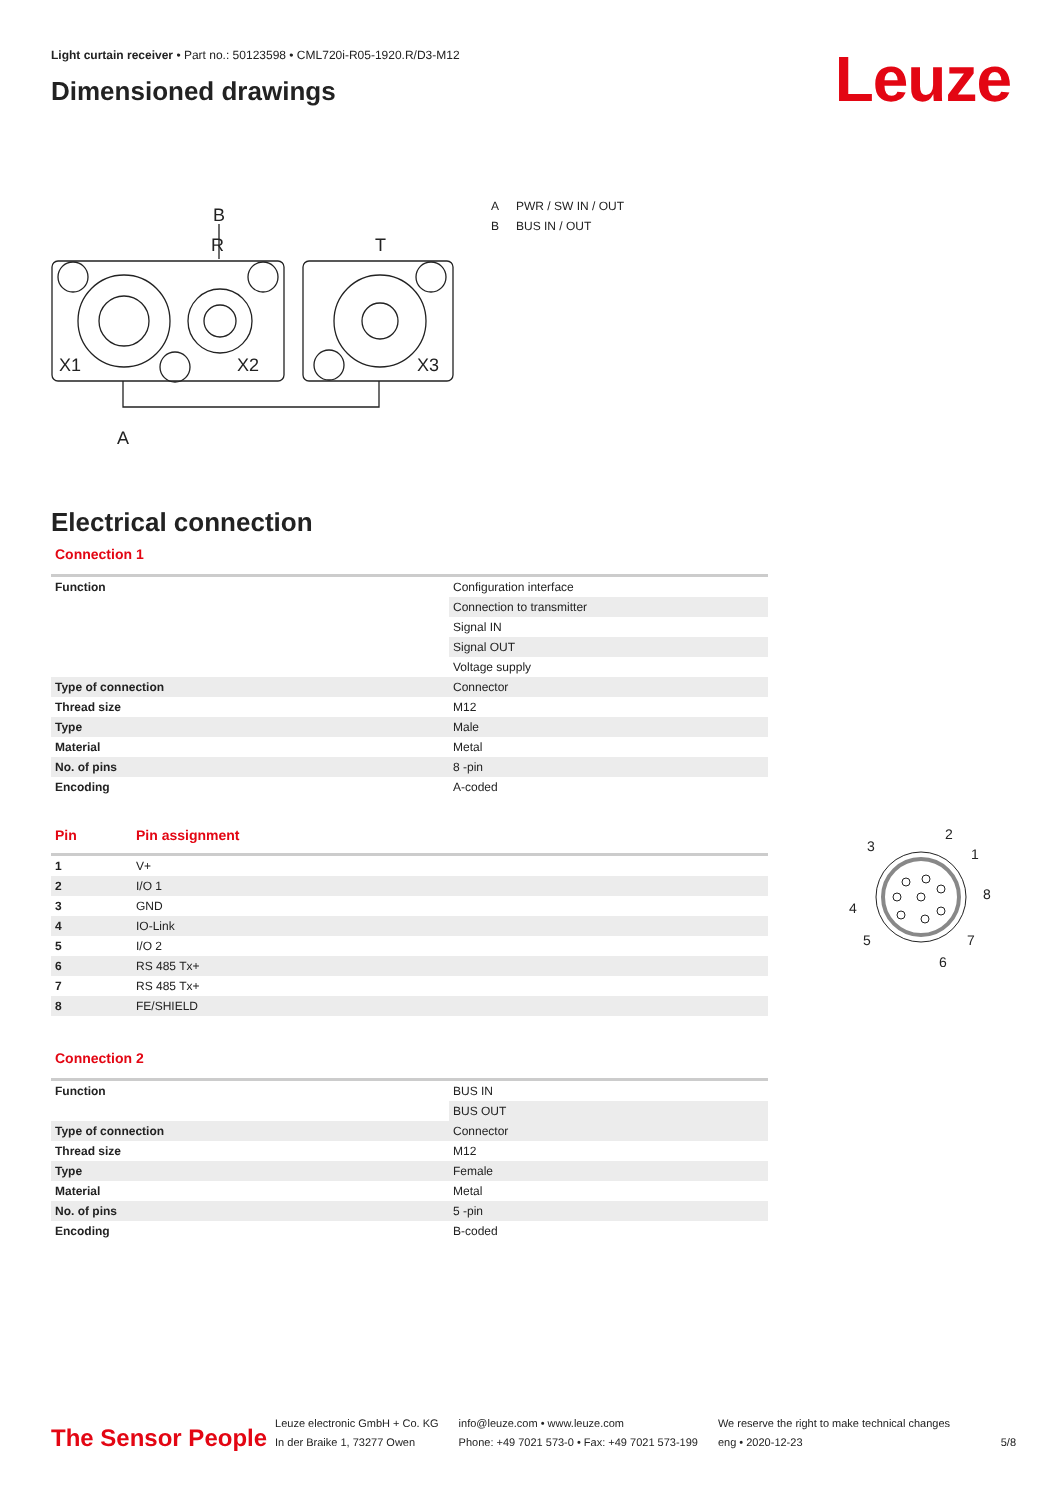Leuze
Light curtain receiver • Part no.: 50123598 • CML720i-R05-1920.R/D3-M12
Dimensioned drawings
R
B
T
A
X1
X2
X3
A PWR / SW IN / OUT
B BUS IN / OUT
Electrical connection
Connection 1
| Function | Configuration interface |
| | Connection to transmitter |
| | Signal IN |
| | Signal OUT |
| | Voltage supply |
| Type of connection | Connector |
| Thread size | M12 |
| Type | Male |
| Material | Metal |
| No. of pins | 8 -pin |
| Encoding | A-coded |
| Pin | Pin assignment |
| --- | --- |
| 1 | V+ |
| 2 | I/O 1 |
| 3 | GND |
| 4 | IO-Link |
| 5 | I/O 2 |
| 6 | RS 485 Tx+ |
| 7 | RS 485 Tx+ |
| 8 | FE/SHIELD |
2
1
8
3
4
5
6
7
Connection 2
| Function | BUS IN |
| | BUS OUT |
| Type of connection | Connector |
| Thread size | M12 |
| Type | Female |
| Material | Metal |
| No. of pins | 5 -pin |
| Encoding | B-coded |
The Sensor People
Leuze electronic GmbH + Co. KG
In der Braike 1, 73277 Owen
info@leuze.com • www.leuze.com
Phone: +49 7021 573-0 • Fax: +49 7021 573-199
We reserve the right to make technical changes
eng • 2020-12-23
5/8